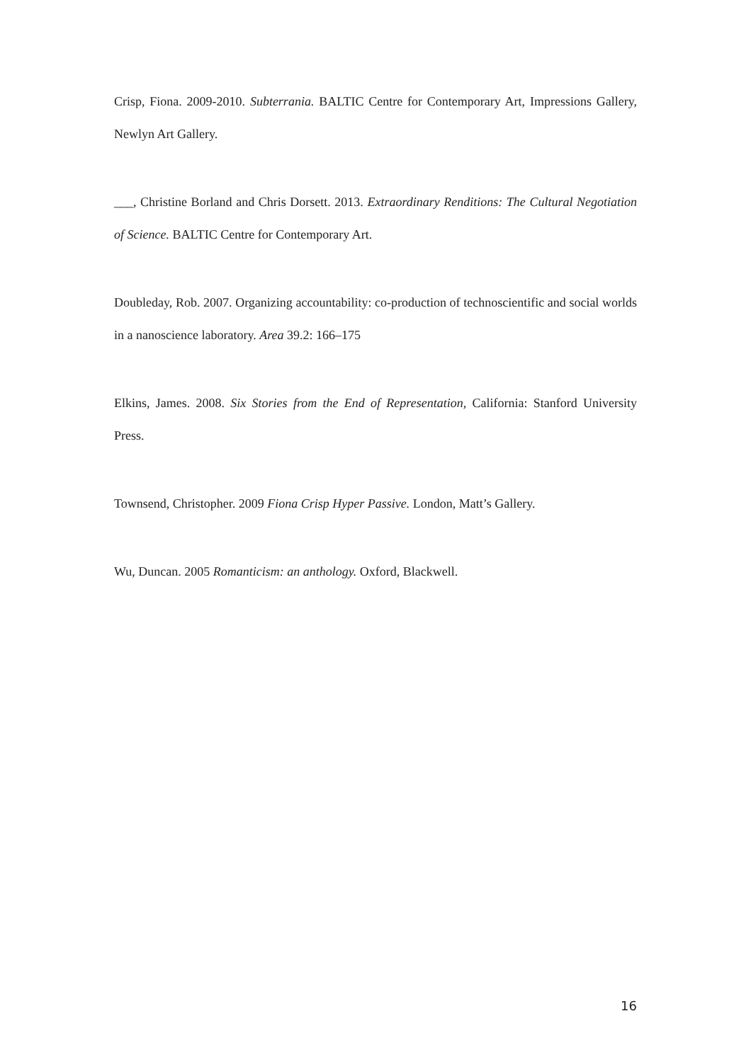Crisp, Fiona. 2009-2010. Subterrania. BALTIC Centre for Contemporary Art, Impressions Gallery, Newlyn Art Gallery.
___, Christine Borland and Chris Dorsett. 2013. Extraordinary Renditions: The Cultural Negotiation of Science. BALTIC Centre for Contemporary Art.
Doubleday, Rob. 2007. Organizing accountability: co-production of technoscientific and social worlds in a nanoscience laboratory. Area 39.2: 166–175
Elkins, James. 2008. Six Stories from the End of Representation, California: Stanford University Press.
Townsend, Christopher. 2009 Fiona Crisp Hyper Passive. London, Matt’s Gallery.
Wu, Duncan. 2005 Romanticism: an anthology. Oxford, Blackwell.
16